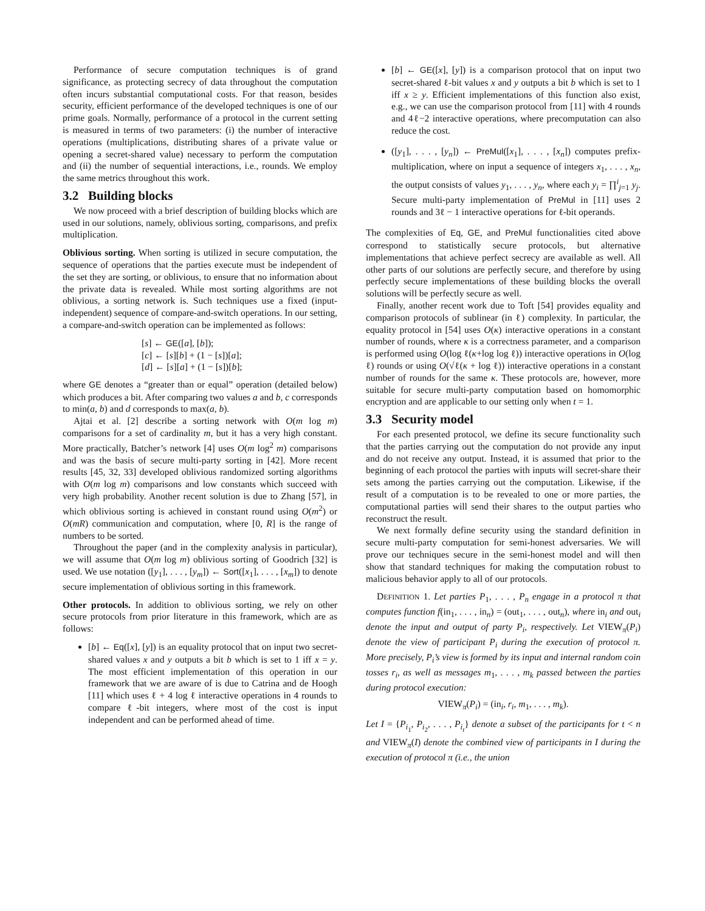Performance of secure computation techniques is of grand significance, as protecting secrecy of data throughout the computation often incurs substantial computational costs. For that reason, besides security, efficient performance of the developed techniques is one of our prime goals. Normally, performance of a protocol in the current setting is measured in terms of two parameters: (i) the number of interactive operations (multiplications, distributing shares of a private value or opening a secret-shared value) necessary to perform the computation and (ii) the number of sequential interactions, i.e., rounds. We employ the same metrics throughout this work.
3.2 Building blocks
We now proceed with a brief description of building blocks which are used in our solutions, namely, oblivious sorting, comparisons, and prefix multiplication.
Oblivious sorting. When sorting is utilized in secure computation, the sequence of operations that the parties execute must be independent of the set they are sorting, or oblivious, to ensure that no information about the private data is revealed. While most sorting algorithms are not oblivious, a sorting network is. Such techniques use a fixed (input-independent) sequence of compare-and-switch operations. In our setting, a compare-and-switch operation can be implemented as follows:
[s] ← GE([a], [b]);
[c] ← [s][b] + (1 − [s])[a];
[d] ← [s][a] + (1 − [s])[b];
where GE denotes a “greater than or equal” operation (detailed below) which produces a bit. After comparing two values a and b, c corresponds to min(a, b) and d corresponds to max(a, b).
Ajtai et al. [2] describe a sorting network with O(m log m) comparisons for a set of cardinality m, but it has a very high constant. More practically, Batcher’s network [4] uses O(m log<sup>2</sup> m) comparisons and was the basis of secure multi-party sorting in [42]. More recent results [45, 32, 33] developed oblivious randomized sorting algorithms with O(m log m) comparisons and low constants which succeed with very high probability. Another recent solution is due to Zhang [57], in which oblivious sorting is achieved in constant round using O(m<sup>2</sup>) or O(mR) communication and computation, where [0, R] is the range of numbers to be sorted.
Throughout the paper (and in the complexity analysis in particular), we will assume that O(m log m) oblivious sorting of Goodrich [32] is used. We use notation ([y<sub>1</sub>], . . . , [y<sub>m</sub>]) ← Sort([x<sub>1</sub>], . . . , [x<sub>m</sub>]) to denote secure implementation of oblivious sorting in this framework.
Other protocols. In addition to oblivious sorting, we rely on other secure protocols from prior literature in this framework, which are as follows:
[b] ← Eq([x], [y]) is an equality protocol that on input two secret-shared values x and y outputs a bit b which is set to 1 iff x = y. The most efficient implementation of this operation in our framework that we are aware of is due to Catrina and de Hoogh [11] which uses ℓ + 4 log ℓ interactive operations in 4 rounds to compare ℓ-bit integers, where most of the cost is input independent and can be performed ahead of time.
[b] ← GE([x], [y]) is a comparison protocol that on input two secret-shared ℓ-bit values x and y outputs a bit b which is set to 1 iff x ≥ y. Efficient implementations of this function also exist, e.g., we can use the comparison protocol from [11] with 4 rounds and 4ℓ−2 interactive operations, where precomputation can also reduce the cost.
([y<sub>1</sub>], . . . , [y<sub>n</sub>]) ← PreMul([x<sub>1</sub>], . . . , [x<sub>n</sub>]) computes prefix-multiplication, where on input a sequence of integers x<sub>1</sub>, . . . , x<sub>n</sub>, the output consists of values y<sub>1</sub>, . . . , y<sub>n</sub>, where each y<sub>i</sub> = ∏<sup>i</sup><sub>j=1</sub> y<sub>j</sub>. Secure multi-party implementation of PreMul in [11] uses 2 rounds and 3ℓ − 1 interactive operations for ℓ-bit operands.
The complexities of Eq, GE, and PreMul functionalities cited above correspond to statistically secure protocols, but alternative implementations that achieve perfect secrecy are available as well. All other parts of our solutions are perfectly secure, and therefore by using perfectly secure implementations of these building blocks the overall solutions will be perfectly secure as well.
Finally, another recent work due to Toft [54] provides equality and comparison protocols of sublinear (in ℓ) complexity. In particular, the equality protocol in [54] uses O(κ) interactive operations in a constant number of rounds, where κ is a correctness parameter, and a comparison is performed using O(log ℓ(κ+log log ℓ)) interactive operations in O(log ℓ) rounds or using O(√ℓ(κ + log ℓ)) interactive operations in a constant number of rounds for the same κ. These protocols are, however, more suitable for secure multi-party computation based on homomorphic encryption and are applicable to our setting only when t = 1.
3.3 Security model
For each presented protocol, we define its secure functionality such that the parties carrying out the computation do not provide any input and do not receive any output. Instead, it is assumed that prior to the beginning of each protocol the parties with inputs will secret-share their sets among the parties carrying out the computation. Likewise, if the result of a computation is to be revealed to one or more parties, the computational parties will send their shares to the output parties who reconstruct the result.
We next formally define security using the standard definition in secure multi-party computation for semi-honest adversaries. We will prove our techniques secure in the semi-honest model and will then show that standard techniques for making the computation robust to malicious behavior apply to all of our protocols.
DEFINITION 1. Let parties P<sub>1</sub>, . . . , P<sub>n</sub> engage in a protocol π that computes function f(in<sub>1</sub>, . . . , in<sub>n</sub>) = (out<sub>1</sub>, . . . , out<sub>n</sub>), where in<sub>i</sub> and out<sub>i</sub> denote the input and output of party P<sub>i</sub>, respectively. Let VIEW<sub>π</sub>(P<sub>i</sub>) denote the view of participant P<sub>i</sub> during the execution of protocol π. More precisely, P<sub>i</sub>’s view is formed by its input and internal random coin tosses r<sub>i</sub>, as well as messages m<sub>1</sub>, . . . , m<sub>k</sub> passed between the parties during protocol execution:
VIEW<sub>π</sub>(P<sub>i</sub>) = (in<sub>i</sub>, r<sub>i</sub>, m<sub>1</sub>, . . . , m<sub>k</sub>).
Let I = {P<sub>i<sub>1</sub></sub>, P<sub>i<sub>2</sub></sub>, . . . , P<sub>i<sub>t</sub></sub>} denote a subset of the participants for t < n and VIEW<sub>π</sub>(I) denote the combined view of participants in I during the execution of protocol π (i.e., the union